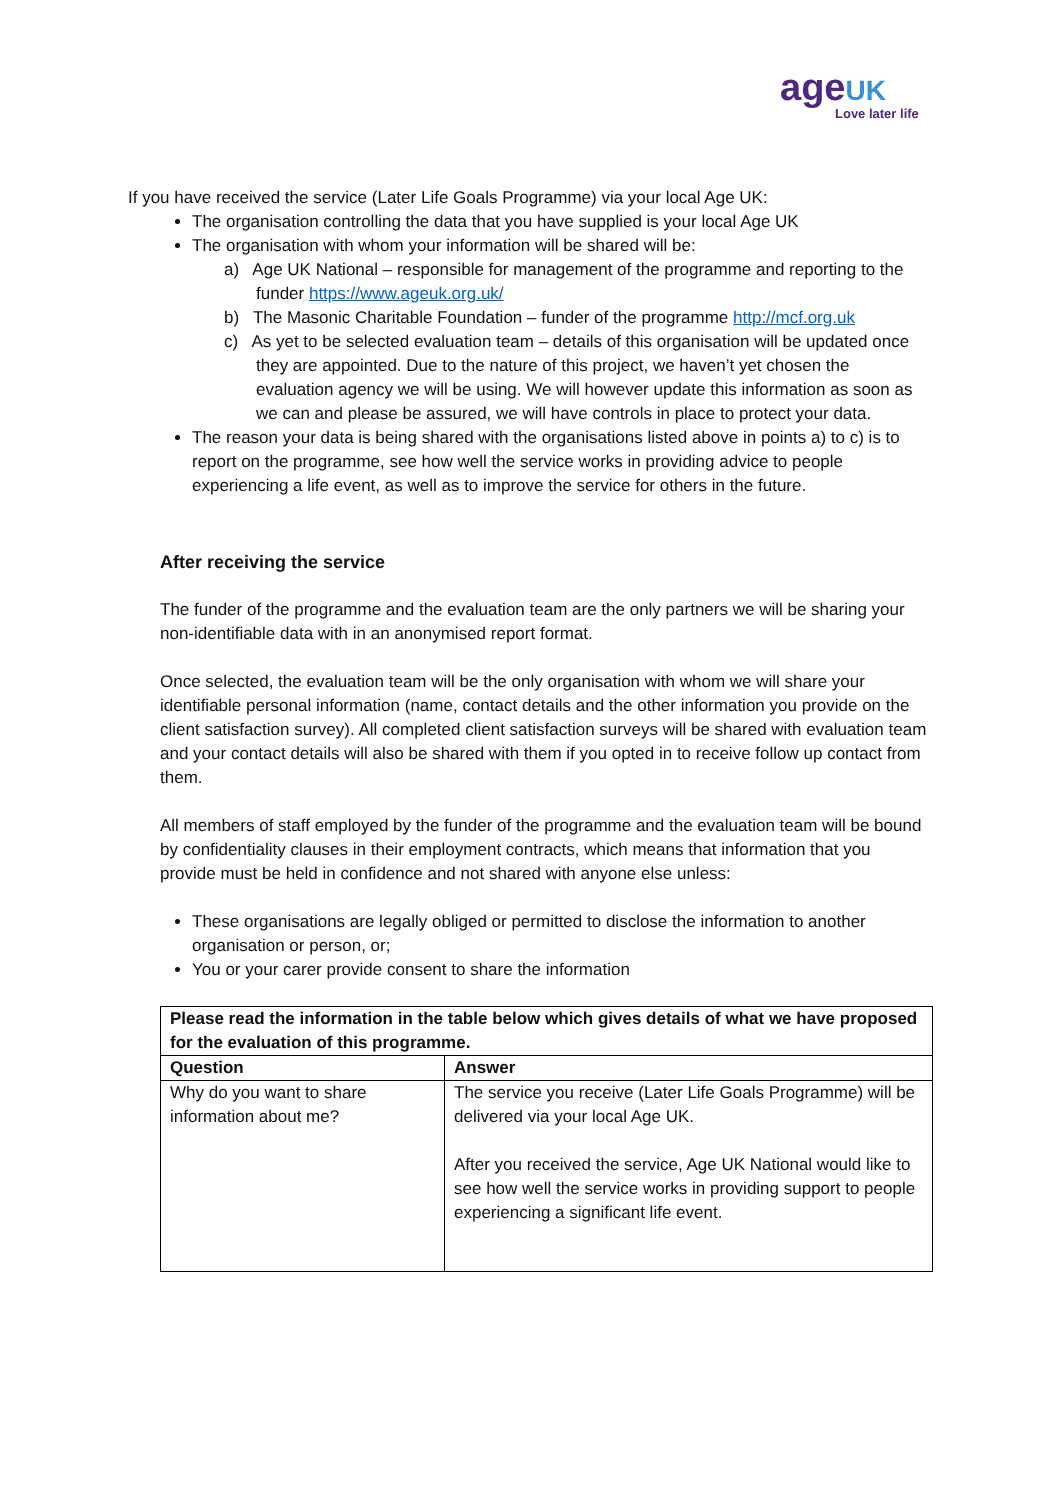age UK
Love later life
If you have received the service (Later Life Goals Programme) via your local Age UK:
The organisation controlling the data that you have supplied is your local Age UK
The organisation with whom your information will be shared will be:
a) Age UK National – responsible for management of the programme and reporting to the funder https://www.ageuk.org.uk/
b) The Masonic Charitable Foundation – funder of the programme http://mcf.org.uk
c) As yet to be selected evaluation team – details of this organisation will be updated once they are appointed. Due to the nature of this project, we haven’t yet chosen the evaluation agency we will be using. We will however update this information as soon as we can and please be assured, we will have controls in place to protect your data.
The reason your data is being shared with the organisations listed above in points a) to c) is to report on the programme, see how well the service works in providing advice to people experiencing a life event, as well as to improve the service for others in the future.
After receiving the service
The funder of the programme and the evaluation team are the only partners we will be sharing your non-identifiable data with in an anonymised report format.
Once selected, the evaluation team will be the only organisation with whom we will share your identifiable personal information (name, contact details and the other information you provide on the client satisfaction survey). All completed client satisfaction surveys will be shared with evaluation team and your contact details will also be shared with them if you opted in to receive follow up contact from them.
All members of staff employed by the funder of the programme and the evaluation team will be bound by confidentiality clauses in their employment contracts, which means that information that you provide must be held in confidence and not shared with anyone else unless:
These organisations are legally obliged or permitted to disclose the information to another organisation or person, or;
You or your carer provide consent to share the information
| Please read the information in the table below which gives details of what we have proposed for the evaluation of this programme. | |
| --- | --- |
| Question | Answer |
| Why do you want to share information about me? | The service you receive (Later Life Goals Programme) will be delivered via your local Age UK. After you received the service, Age UK National would like to see how well the service works in providing support to people experiencing a significant life event. |